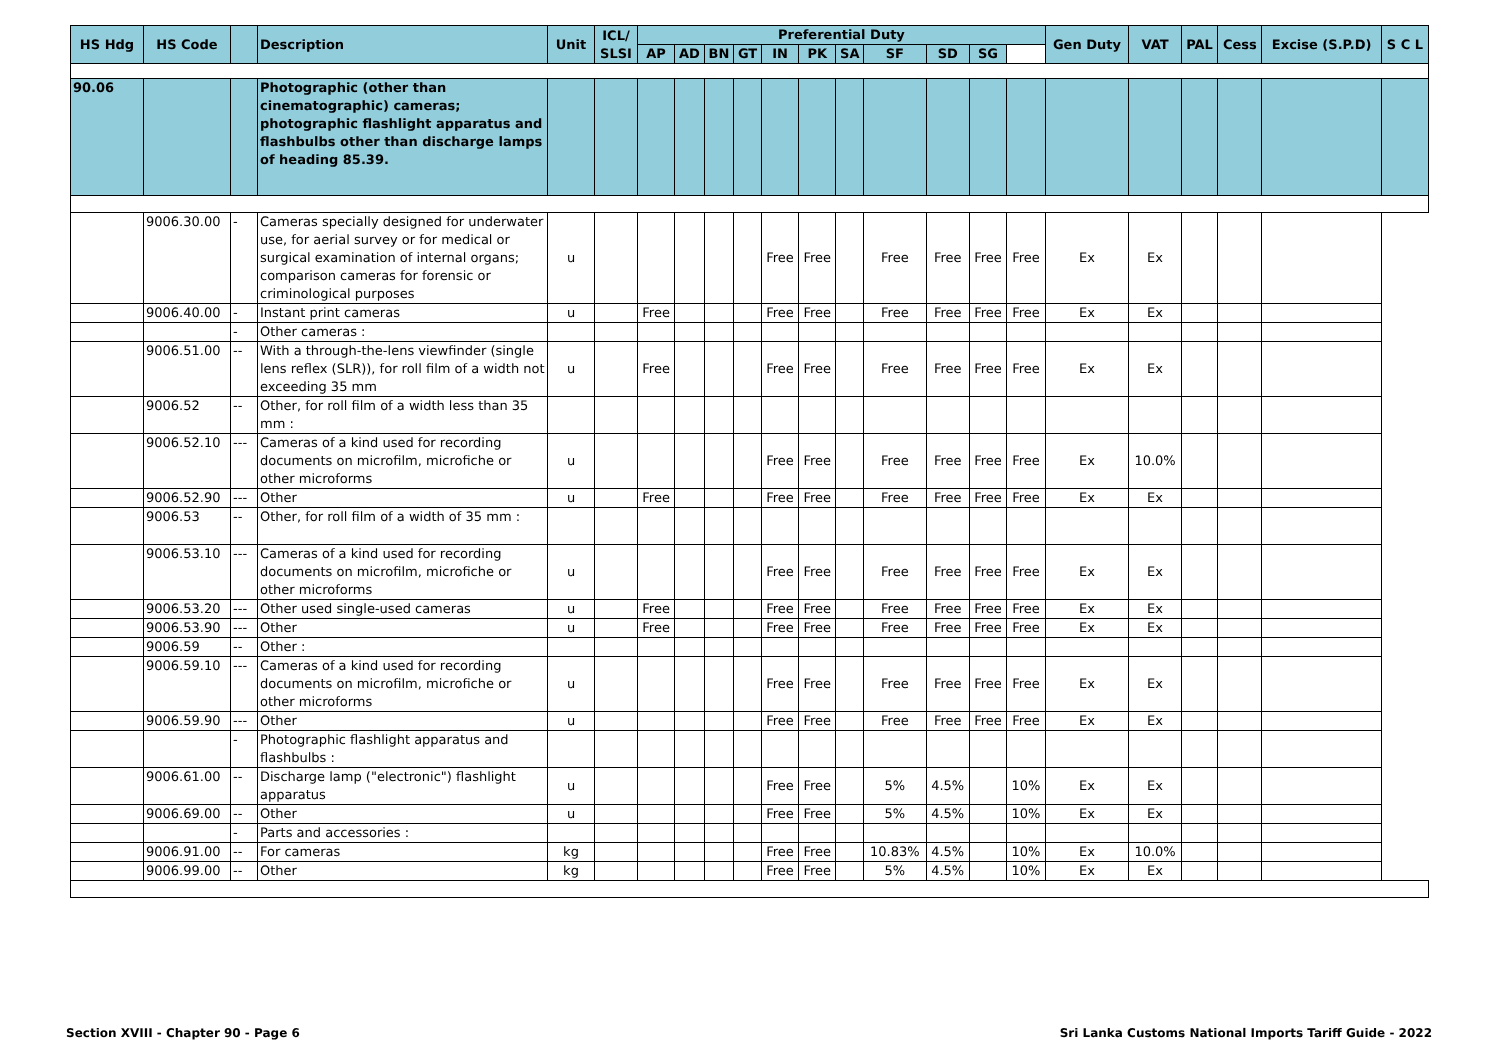| HS Hdg | HS Code | | Description | Unit | ICL/ SLSI | Preferential Duty | | | | | | | | | | | Gen Duty | VAT | PAL | Cess | Excise (S.P.D) | S C L |
| --- | --- | --- | --- | --- | --- | --- | --- | --- | --- | --- | --- | --- | --- | --- | --- | --- | --- | --- | --- | --- | --- | --- |
| | | | | | | AP | AD | BN | GT | IN | PK | SA | SF | SD | SG | | | | | | | |
| 90.06 | | | Photographic (other than cinematographic) cameras; photographic flashlight apparatus and flashbulbs other than discharge lamps of heading 85.39. | | | | | | | | | | | | | | | | | | | |
| | 9006.30.00 | - | Cameras specially designed for underwater use, for aerial survey or for medical or surgical examination of internal organs; comparison cameras for forensic or criminological purposes | u | | | | | | Free | Free | | Free | Free | Free | Free | Ex | Ex | | | | |
| | 9006.40.00 | - | Instant print cameras | u | | Free | | | | Free | Free | | Free | Free | Free | Free | Ex | Ex | | | | |
| | | - | Other cameras : | | | | | | | | | | | | | | | | | | | |
| | 9006.51.00 | -- | With a through-the-lens viewfinder (single lens reflex (SLR)), for roll film of a width not exceeding 35 mm | u | | Free | | | | Free | Free | | Free | Free | Free | Free | Ex | Ex | | | | |
| | 9006.52 | -- | Other, for roll film of a width less than 35 mm : | | | | | | | | | | | | | | | | | | | |
| | 9006.52.10 | --- | Cameras of a kind used for recording documents on microfilm, microfiche or other microforms | u | | | | | | Free | Free | | Free | Free | Free | Free | Ex | 10.0% | | | | |
| | 9006.52.90 | --- | Other | u | | Free | | | | Free | Free | | Free | Free | Free | Free | Ex | Ex | | | | |
| | 9006.53 | -- | Other, for roll film of a width of 35 mm : | | | | | | | | | | | | | | | | | | | |
| | 9006.53.10 | --- | Cameras of a kind used for recording documents on microfilm, microfiche or other microforms | u | | | | | | Free | Free | | Free | Free | Free | Free | Ex | Ex | | | | |
| | 9006.53.20 | --- | Other used single-used cameras | u | | Free | | | | Free | Free | | Free | Free | Free | Free | Ex | Ex | | | | |
| | 9006.53.90 | --- | Other | u | | Free | | | | Free | Free | | Free | Free | Free | Free | Ex | Ex | | | | |
| | 9006.59 | -- | Other : | | | | | | | | | | | | | | | | | | | |
| | 9006.59.10 | --- | Cameras of a kind used for recording documents on microfilm, microfiche or other microforms | u | | | | | | Free | Free | | Free | Free | Free | Free | Ex | Ex | | | | |
| | 9006.59.90 | --- | Other | u | | | | | | Free | Free | | Free | Free | Free | Free | Ex | Ex | | | | |
| | | - | Photographic flashlight apparatus and flashbulbs : | | | | | | | | | | | | | | | | | | | |
| | 9006.61.00 | -- | Discharge lamp ("electronic") flashlight apparatus | u | | | | | | Free | Free | | 5% | 4.5% | | 10% | Ex | Ex | | | | |
| | 9006.69.00 | -- | Other | u | | | | | | Free | Free | | 5% | 4.5% | | 10% | Ex | Ex | | | | |
| | | - | Parts and accessories : | | | | | | | | | | | | | | | | | | | |
| | 9006.91.00 | -- | For cameras | kg | | | | | | Free | Free | | 10.83% | 4.5% | | 10% | Ex | 10.0% | | | | |
| | 9006.99.00 | -- | Other | kg | | | | | | Free | Free | | 5% | 4.5% | | 10% | Ex | Ex | | | | |
Section XVIII - Chapter 90 - Page 6
Sri Lanka Customs National Imports Tariff Guide - 2022